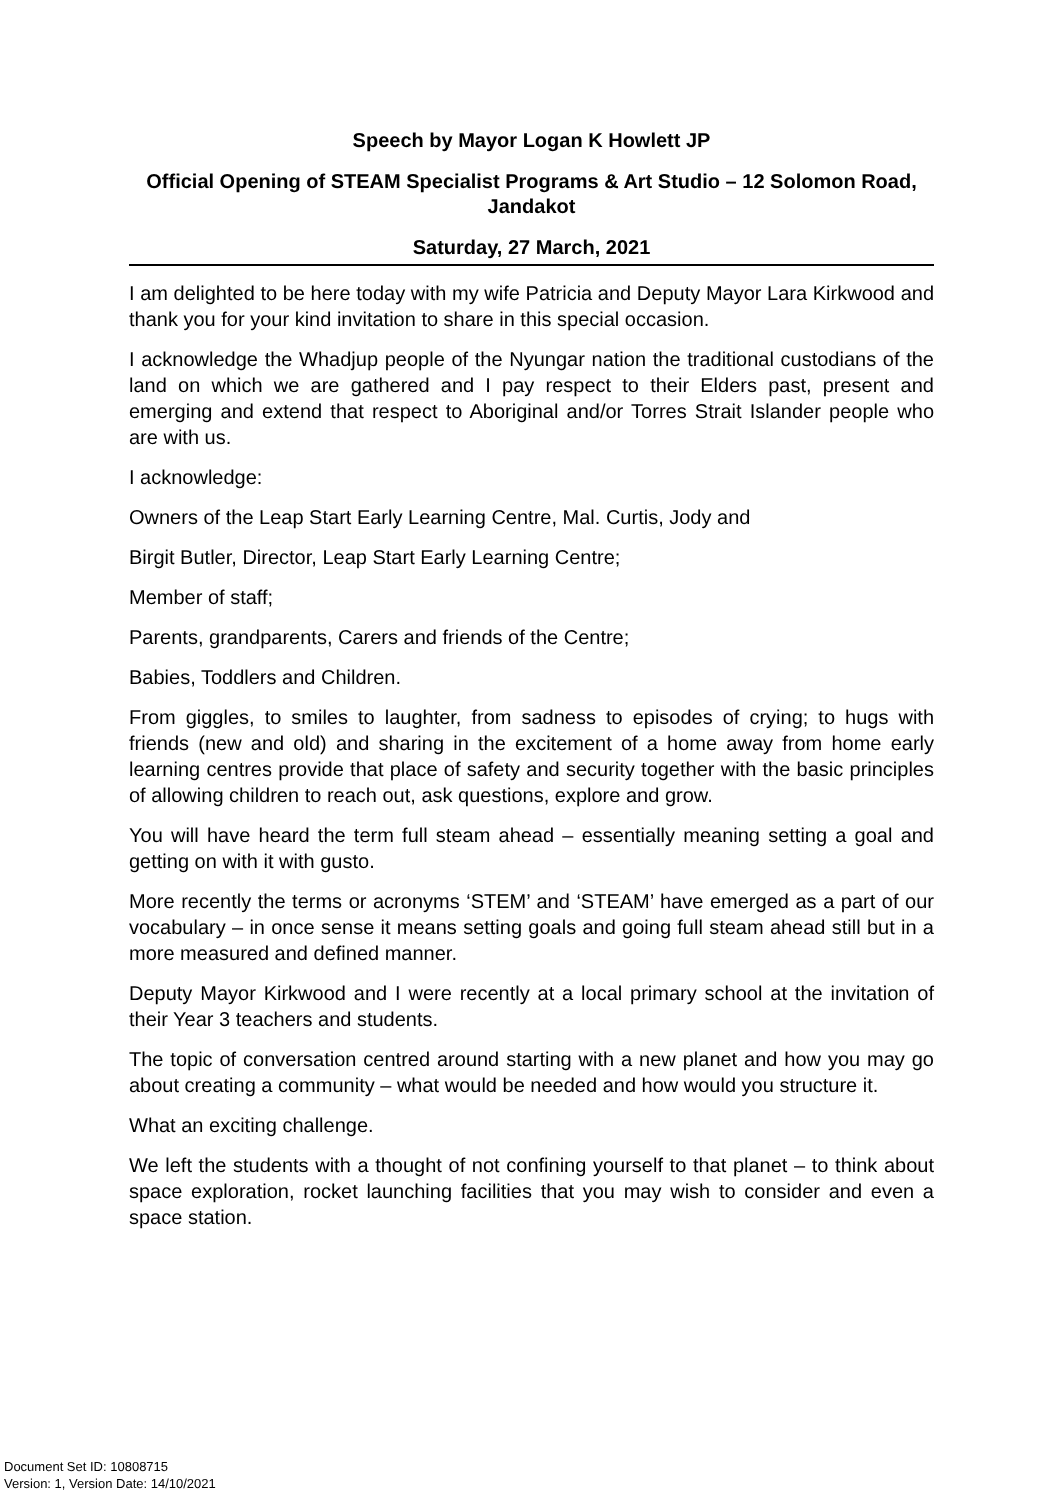Speech by Mayor Logan K Howlett JP
Official Opening of STEAM Specialist Programs & Art Studio – 12 Solomon Road, Jandakot
Saturday, 27 March, 2021
I am delighted to be here today with my wife Patricia and Deputy Mayor Lara Kirkwood and thank you for your kind invitation to share in this special occasion.
I acknowledge the Whadjup people of the Nyungar nation the traditional custodians of the land on which we are gathered and I pay respect to their Elders past, present and emerging and extend that respect to Aboriginal and/or Torres Strait Islander people who are with us.
I acknowledge:
Owners of the Leap Start Early Learning Centre, Mal. Curtis, Jody and
Birgit Butler, Director, Leap Start Early Learning Centre;
Member of staff;
Parents, grandparents, Carers and friends of the Centre;
Babies, Toddlers and Children.
From giggles, to smiles to laughter, from sadness to episodes of crying; to hugs with friends (new and old) and sharing in the excitement of a home away from home early learning centres provide that place of safety and security together with the basic principles of allowing children to reach out, ask questions, explore and grow.
You will have heard the term full steam ahead – essentially meaning setting a goal and getting on with it with gusto.
More recently the terms or acronyms ‘STEM’ and ‘STEAM’ have emerged as a part of our vocabulary – in once sense it means setting goals and going full steam ahead still but in a more measured and defined manner.
Deputy Mayor Kirkwood and I were recently at a local primary school at the invitation of their Year 3 teachers and students.
The topic of conversation centred around starting with a new planet and how you may go about creating a community – what would be needed and how would you structure it.
What an exciting challenge.
We left the students with a thought of not confining yourself to that planet – to think about space exploration, rocket launching facilities that you may wish to consider and even a space station.
Document Set ID: 10808715
Version: 1, Version Date: 14/10/2021